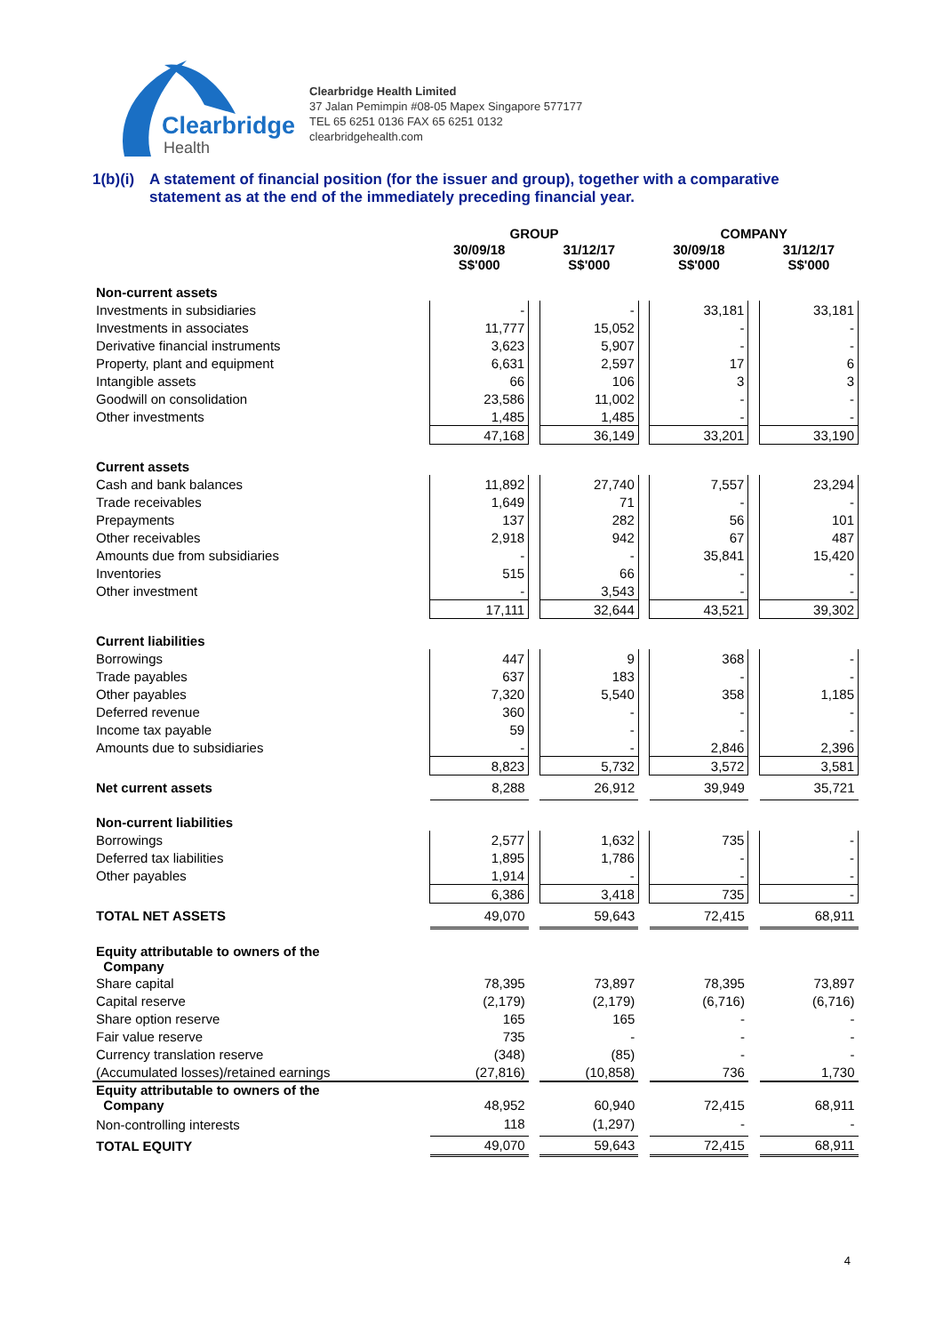Clearbridge
Health
Clearbridge Health Limited
37 Jalan Pemimpin #08-05 Mapex Singapore 577177
TEL 65 6251 0136 FAX 65 6251 0132
clearbridgehealth.com
1(b)(i)
A statement of financial position (for the issuer and group), together with a comparative statement as at the end of the immediately preceding financial year.
| | GROUP | | | | COMPANY | | |
| --- | --- | --- | --- | --- | --- | --- | --- |
| | 30/09/18 S$'000 | | 31/12/17 S$'000 | | 30/09/18 S$'000 | | 31/12/17 S$'000 |
| Non-current assets | | | | | | | |
| Investments in subsidiaries | - | | - | | 33,181 | | 33,181 |
| Investments in associates | 11,777 | | 15,052 | | - | | - |
| Derivative financial instruments | 3,623 | | 5,907 | | - | | - |
| Property, plant and equipment | 6,631 | | 2,597 | | 17 | | 6 |
| Intangible assets | 66 | | 106 | | 3 | | 3 |
| Goodwill on consolidation | 23,586 | | 11,002 | | - | | - |
| Other investments | 1,485 | | 1,485 | | - | | - |
| | 47,168 | | 36,149 | | 33,201 | | 33,190 |
| Current assets | | | | | | | |
| Cash and bank balances | 11,892 | | 27,740 | | 7,557 | | 23,294 |
| Trade receivables | 1,649 | | 71 | | - | | - |
| Prepayments | 137 | | 282 | | 56 | | 101 |
| Other receivables | 2,918 | | 942 | | 67 | | 487 |
| Amounts due from subsidiaries | - | | - | | 35,841 | | 15,420 |
| Inventories | 515 | | 66 | | - | | - |
| Other investment | - | | 3,543 | | - | | - |
| | 17,111 | | 32,644 | | 43,521 | | 39,302 |
| Current liabilities | | | | | | | |
| Borrowings | 447 | | 9 | | 368 | | - |
| Trade payables | 637 | | 183 | | - | | - |
| Other payables | 7,320 | | 5,540 | | 358 | | 1,185 |
| Deferred revenue | 360 | | - | | - | | - |
| Income tax payable | 59 | | - | | - | | - |
| Amounts due to subsidiaries | - | | - | | 2,846 | | 2,396 |
| | 8,823 | | 5,732 | | 3,572 | | 3,581 |
| Net current assets | 8,288 | | 26,912 | | 39,949 | | 35,721 |
| Non-current liabilities | | | | | | | |
| Borrowings | 2,577 | | 1,632 | | 735 | | - |
| Deferred tax liabilities | 1,895 | | 1,786 | | - | | - |
| Other payables | 1,914 | | - | | - | | - |
| | 6,386 | | 3,418 | | 735 | | - |
| TOTAL NET ASSETS | 49,070 | | 59,643 | | 72,415 | | 68,911 |
| Equity attributable to owners of the Company | | | | | | | |
| Share capital | 78,395 | | 73,897 | | 78,395 | | 73,897 |
| Capital reserve | (2,179) | | (2,179) | | (6,716) | | (6,716) |
| Share option reserve | 165 | | 165 | | - | | - |
| Fair value reserve | 735 | | - | | - | | - |
| Currency translation reserve | (348) | | (85) | | - | | - |
| (Accumulated losses)/retained earnings | (27,816) | | (10,858) | | 736 | | 1,730 |
| Equity attributable to owners of the Company | 48,952 | | 60,940 | | 72,415 | | 68,911 |
| Non-controlling interests | 118 | | (1,297) | | - | | - |
| TOTAL EQUITY | 49,070 | | 59,643 | | 72,415 | | 68,911 |
4